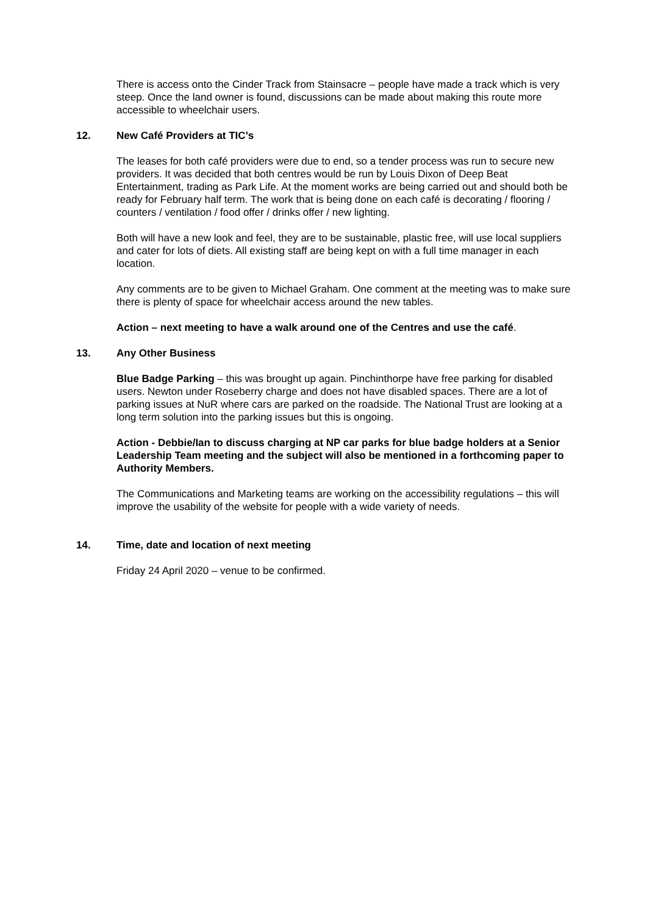There is access onto the Cinder Track from Stainsacre – people have made a track which is very steep. Once the land owner is found, discussions can be made about making this route more accessible to wheelchair users.
12. New Café Providers at TIC’s
The leases for both café providers were due to end, so a tender process was run to secure new providers. It was decided that both centres would be run by Louis Dixon of Deep Beat Entertainment, trading as Park Life. At the moment works are being carried out and should both be ready for February half term. The work that is being done on each café is decorating / flooring / counters / ventilation / food offer / drinks offer / new lighting.
Both will have a new look and feel, they are to be sustainable, plastic free, will use local suppliers and cater for lots of diets. All existing staff are being kept on with a full time manager in each location.
Any comments are to be given to Michael Graham. One comment at the meeting was to make sure there is plenty of space for wheelchair access around the new tables.
Action – next meeting to have a walk around one of the Centres and use the café.
13. Any Other Business
Blue Badge Parking – this was brought up again. Pinchinthorpe have free parking for disabled users. Newton under Roseberry charge and does not have disabled spaces. There are a lot of parking issues at NuR where cars are parked on the roadside. The National Trust are looking at a long term solution into the parking issues but this is ongoing.
Action - Debbie/Ian to discuss charging at NP car parks for blue badge holders at a Senior Leadership Team meeting and the subject will also be mentioned in a forthcoming paper to Authority Members.
The Communications and Marketing teams are working on the accessibility regulations – this will improve the usability of the website for people with a wide variety of needs.
14. Time, date and location of next meeting
Friday 24 April 2020 – venue to be confirmed.